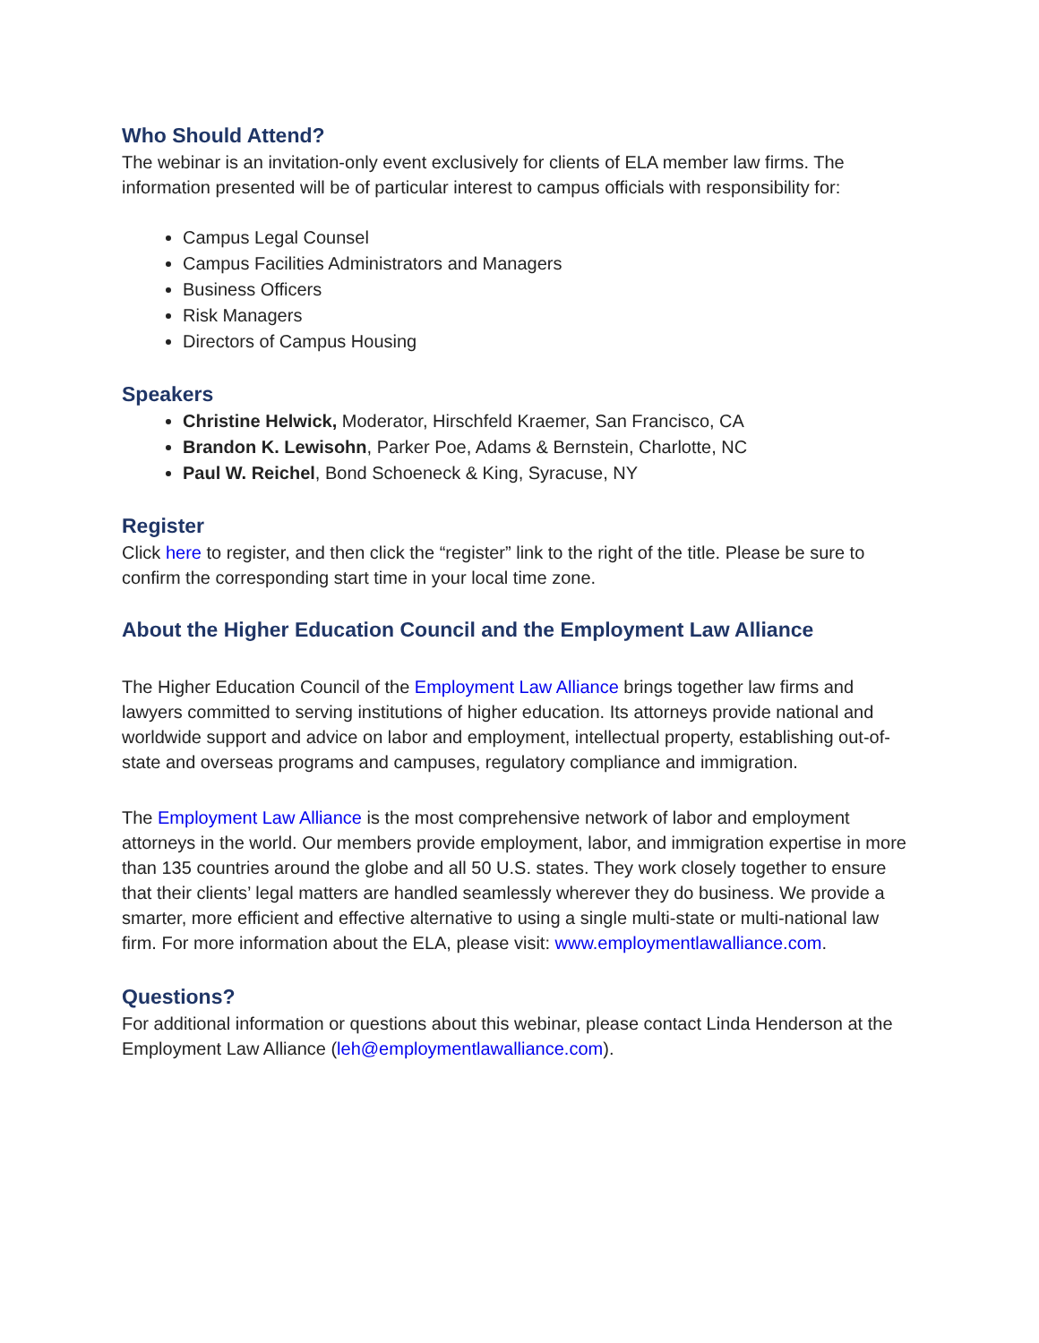Who Should Attend?
The webinar is an invitation-only event exclusively for clients of ELA member law firms. The information presented will be of particular interest to campus officials with responsibility for:
Campus Legal Counsel
Campus Facilities Administrators and Managers
Business Officers
Risk Managers
Directors of Campus Housing
Speakers
Christine Helwick, Moderator, Hirschfeld Kraemer, San Francisco, CA
Brandon K. Lewisohn, Parker Poe, Adams & Bernstein, Charlotte, NC
Paul W. Reichel, Bond Schoeneck & King, Syracuse, NY
Register
Click here to register, and then click the “register” link to the right of the title. Please be sure to confirm the corresponding start time in your local time zone.
About the Higher Education Council and the Employment Law Alliance
The Higher Education Council of the Employment Law Alliance brings together law firms and lawyers committed to serving institutions of higher education. Its attorneys provide national and worldwide support and advice on labor and employment, intellectual property, establishing out-of-state and overseas programs and campuses, regulatory compliance and immigration.
The Employment Law Alliance is the most comprehensive network of labor and employment attorneys in the world. Our members provide employment, labor, and immigration expertise in more than 135 countries around the globe and all 50 U.S. states. They work closely together to ensure that their clients’ legal matters are handled seamlessly wherever they do business. We provide a smarter, more efficient and effective alternative to using a single multi-state or multi-national law firm. For more information about the ELA, please visit: www.employmentlawalliance.com.
Questions?
For additional information or questions about this webinar, please contact Linda Henderson at the Employment Law Alliance (leh@employmentlawalliance.com).